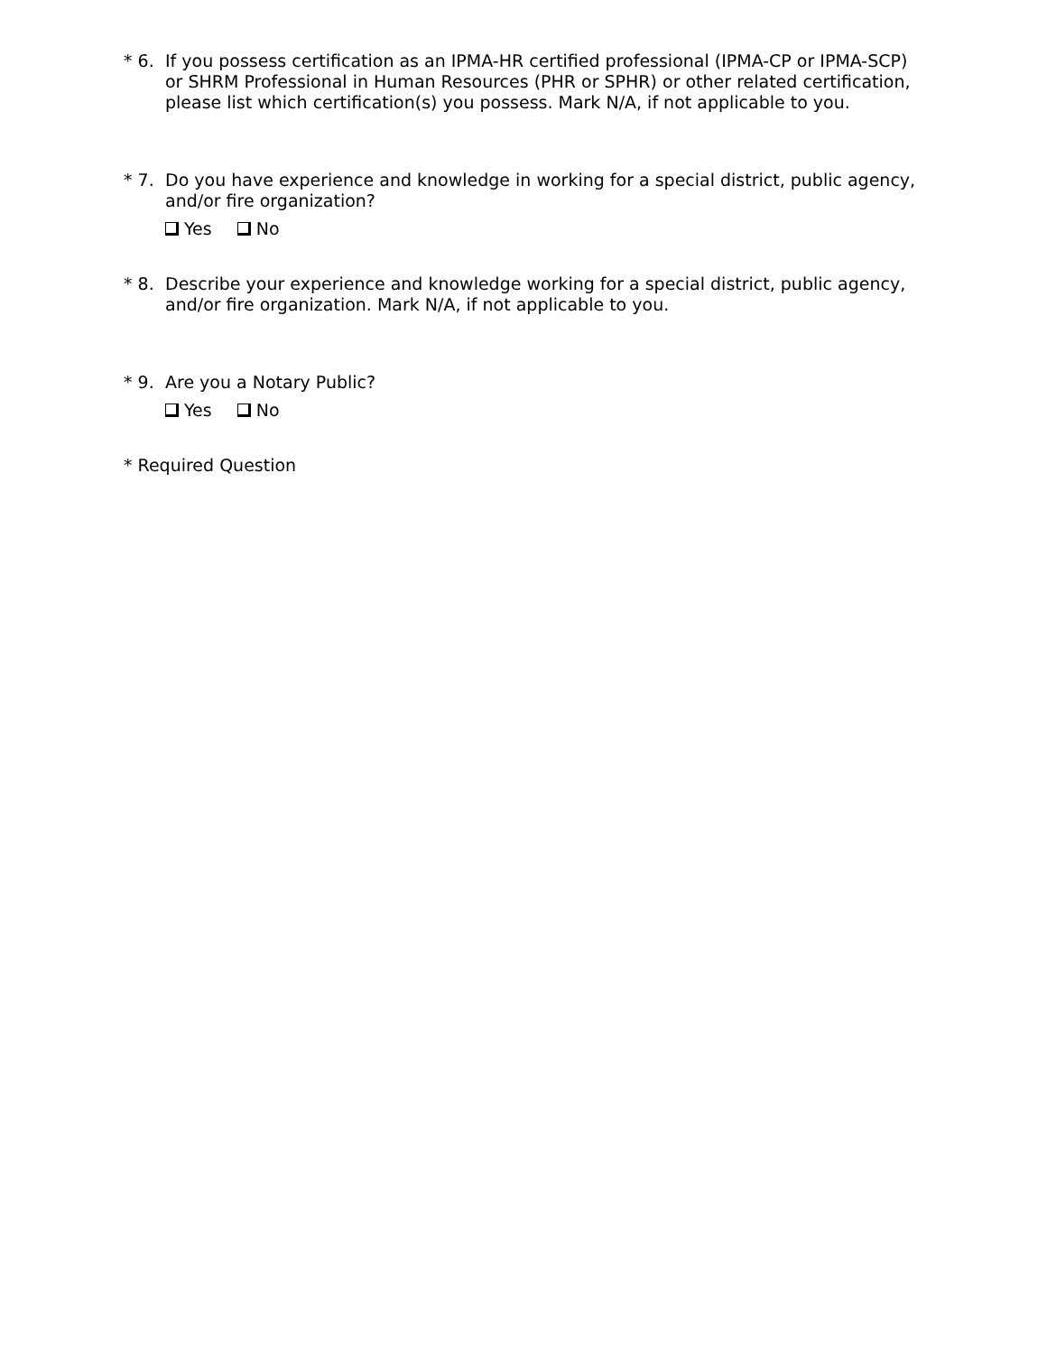* 6. If you possess certification as an IPMA-HR certified professional (IPMA-CP or IPMA-SCP) or SHRM Professional in Human Resources (PHR or SPHR) or other related certification, please list which certification(s) you possess. Mark N/A, if not applicable to you.
* 7. Do you have experience and knowledge in working for a special district, public agency, and/or fire organization?
Yes No
* 8. Describe your experience and knowledge working for a special district, public agency, and/or fire organization. Mark N/A, if not applicable to you.
* 9. Are you a Notary Public?
Yes No
* Required Question